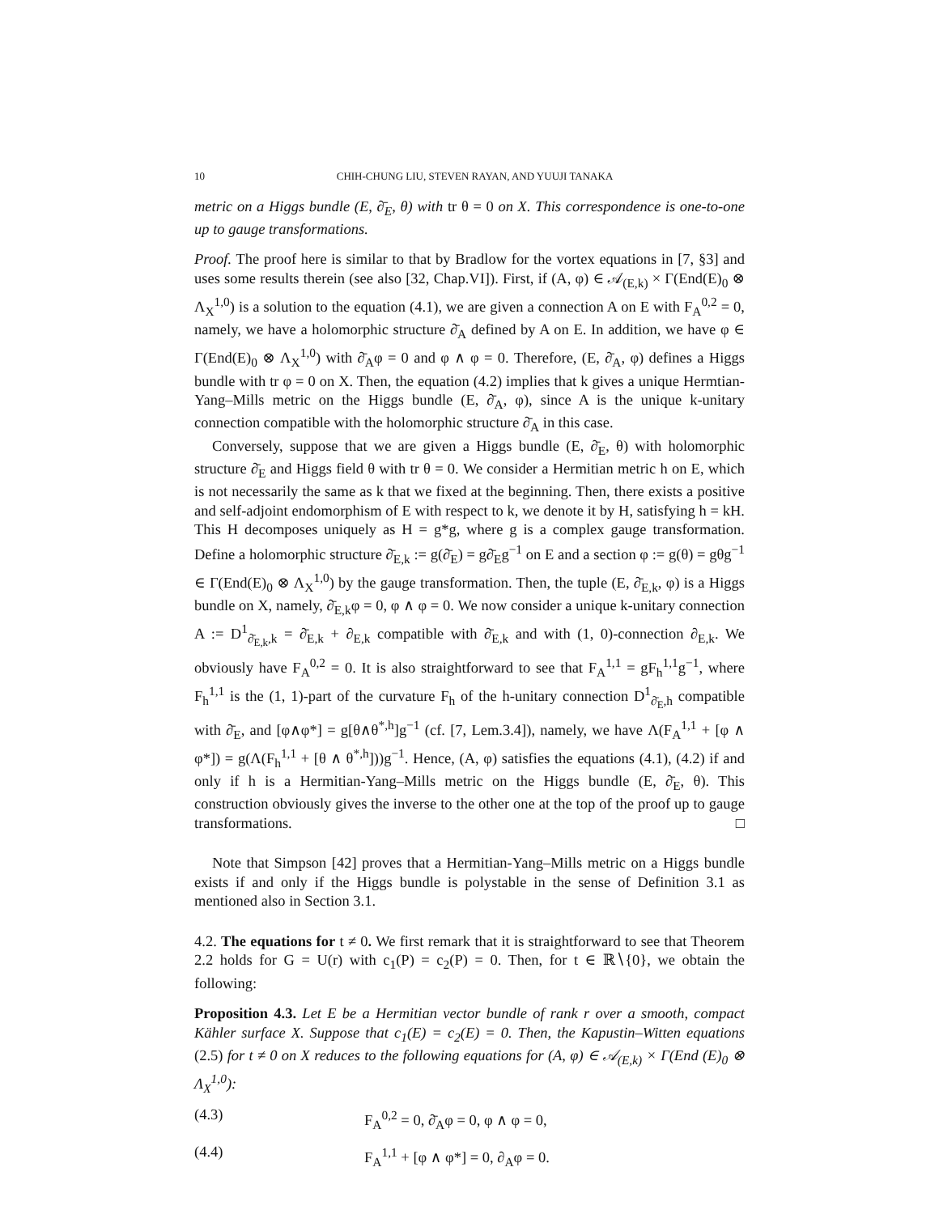10 CHIH-CHUNG LIU, STEVEN RAYAN, AND YUUJI TANAKA
metric on a Higgs bundle (E, ∂̄<sub>E</sub>, θ) with tr θ = 0 on X. This correspondence is one-to-one up to gauge transformations.
Proof. The proof here is similar to that by Bradlow for the vortex equations in [7, §3] and uses some results therein (see also [32, Chap.VI]). First, if (A, φ) ∈ 𝒜<sub>(E,k)</sub> × Γ(End(E)<sub>0</sub> ⊗ Λ<sub>X</sub><sup>1,0</sup>) is a solution to the equation (4.1), we are given a connection A on E with F<sub>A</sub><sup>0,2</sup> = 0, namely, we have a holomorphic structure ∂̄<sub>A</sub> defined by A on E. In addition, we have φ ∈ Γ(End(E)<sub>0</sub> ⊗ Λ<sub>X</sub><sup>1,0</sup>) with ∂̄<sub>A</sub>φ = 0 and φ ∧ φ = 0. Therefore, (E, ∂̄<sub>A</sub>, φ) defines a Higgs bundle with tr φ = 0 on X. Then, the equation (4.2) implies that k gives a unique Hermtian-Yang–Mills metric on the Higgs bundle (E, ∂̄<sub>A</sub>, φ), since A is the unique k-unitary connection compatible with the holomorphic structure ∂̄<sub>A</sub> in this case.
Conversely, suppose that we are given a Higgs bundle (E, ∂̄<sub>E</sub>, θ) with holomorphic structure ∂̄<sub>E</sub> and Higgs field θ with tr θ = 0. We consider a Hermitian metric h on E, which is not necessarily the same as k that we fixed at the beginning. Then, there exists a positive and self-adjoint endomorphism of E with respect to k, we denote it by H, satisfying h = kH. This H decomposes uniquely as H = g*g, where g is a complex gauge transformation. Define a holomorphic structure ∂̄<sub>E,k</sub> := g(∂̄<sub>E</sub>) = g∂̄<sub>E</sub>g<sup>−1</sup> on E and a section φ := g(θ) = gθg<sup>−1</sup> ∈ Γ(End(E)<sub>0</sub> ⊗ Λ<sub>X</sub><sup>1,0</sup>) by the gauge transformation. Then, the tuple (E, ∂̄<sub>E,k</sub>, φ) is a Higgs bundle on X, namely, ∂̄<sub>E,k</sub>φ = 0, φ ∧ φ = 0. We now consider a unique k-unitary connection A := D<sup>1</sup><sub>∂̄<sub>E,k</sub>,k</sub> = ∂̄<sub>E,k</sub> + ∂<sub>E,k</sub> compatible with ∂̄<sub>E,k</sub> and with (1, 0)-connection ∂<sub>E,k</sub>. We obviously have F<sub>A</sub><sup>0,2</sup> = 0. It is also straightforward to see that F<sub>A</sub><sup>1,1</sup> = gF<sub>h</sub><sup>1,1</sup>g<sup>−1</sup>, where F<sub>h</sub><sup>1,1</sup> is the (1, 1)-part of the curvature F<sub>h</sub> of the h-unitary connection D<sup>1</sup><sub>∂̄<sub>E</sub>,h</sub> compatible with ∂̄<sub>E</sub>, and [φ∧φ*] = g[θ∧θ<sup>*,h</sup>]g<sup>−1</sup> (cf. [7, Lem.3.4]), namely, we have Λ(F<sub>A</sub><sup>1,1</sup> + [φ ∧ φ*]) = g(Λ(F<sub>h</sub><sup>1,1</sup> + [θ ∧ θ<sup>*,h</sup>]))g<sup>−1</sup>. Hence, (A, φ) satisfies the equations (4.1), (4.2) if and only if h is a Hermitian-Yang–Mills metric on the Higgs bundle (E, ∂̄<sub>E</sub>, θ). This construction obviously gives the inverse to the other one at the top of the proof up to gauge transformations. □
Note that Simpson [42] proves that a Hermitian-Yang–Mills metric on a Higgs bundle exists if and only if the Higgs bundle is polystable in the sense of Definition 3.1 as mentioned also in Section 3.1.
4.2. The equations for t ≠ 0. We first remark that it is straightforward to see that Theorem 2.2 holds for G = U(r) with c<sub>1</sub>(P) = c<sub>2</sub>(P) = 0. Then, for t ∈ ℝ∖{0}, we obtain the following:
Proposition 4.3. Let E be a Hermitian vector bundle of rank r over a smooth, compact Kähler surface X. Suppose that c<sub>1</sub>(E) = c<sub>2</sub>(E) = 0. Then, the Kapustin–Witten equations (2.5) for t ≠ 0 on X reduces to the following equations for (A, φ) ∈ 𝒜<sub>(E,k)</sub> × Γ(End (E)<sub>0</sub> ⊗ Λ<sub>X</sub><sup>1,0</sup>):
(4.3) F<sub>A</sub><sup>0,2</sup> = 0, ∂̄<sub>A</sub>φ = 0, φ ∧ φ = 0,
(4.4) F<sub>A</sub><sup>1,1</sup> + [φ ∧ φ*] = 0, ∂<sub>A</sub>φ = 0.